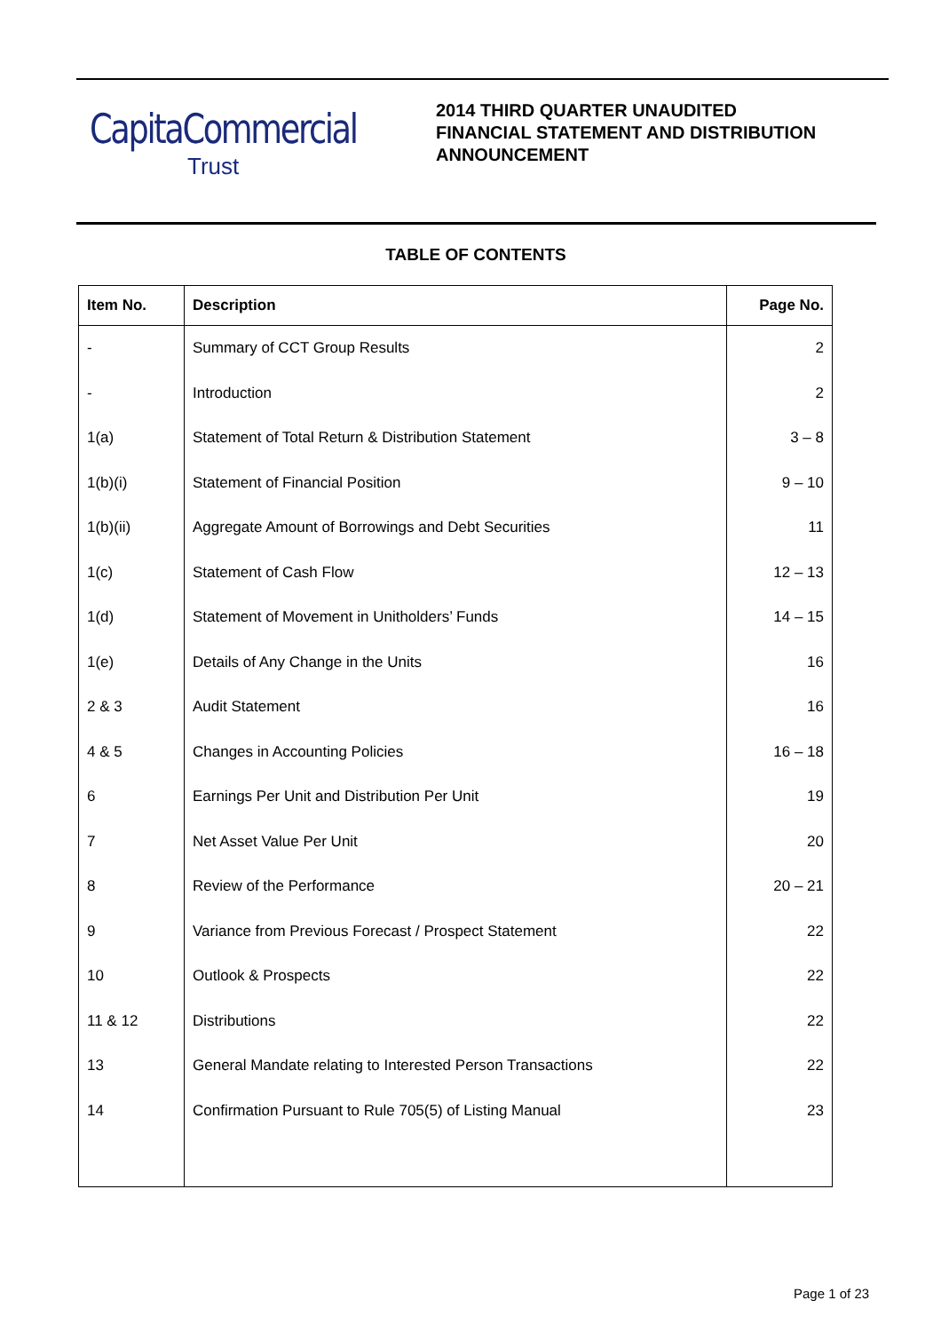CapitaCommercial
Trust
2014 THIRD QUARTER UNAUDITED
FINANCIAL STATEMENT AND DISTRIBUTION
ANNOUNCEMENT
TABLE OF CONTENTS
| Item No. | Description | Page No. |
| --- | --- | --- |
| - | Summary of CCT Group Results | 2 |
| - | Introduction | 2 |
| 1(a) | Statement of Total Return & Distribution Statement | 3 – 8 |
| 1(b)(i) | Statement of Financial Position | 9 – 10 |
| 1(b)(ii) | Aggregate Amount of Borrowings and Debt Securities | 11 |
| 1(c) | Statement of Cash Flow | 12 – 13 |
| 1(d) | Statement of Movement in Unitholders’ Funds | 14 – 15 |
| 1(e) | Details of Any Change in the Units | 16 |
| 2 & 3 | Audit Statement | 16 |
| 4 & 5 | Changes in Accounting Policies | 16 – 18 |
| 6 | Earnings Per Unit and Distribution Per Unit | 19 |
| 7 | Net Asset Value Per Unit | 20 |
| 8 | Review of the Performance | 20 – 21 |
| 9 | Variance from Previous Forecast / Prospect Statement | 22 |
| 10 | Outlook & Prospects | 22 |
| 11 & 12 | Distributions | 22 |
| 13 | General Mandate relating to Interested Person Transactions | 22 |
| 14 | Confirmation Pursuant to Rule 705(5) of Listing Manual | 23 |
Page 1 of 23